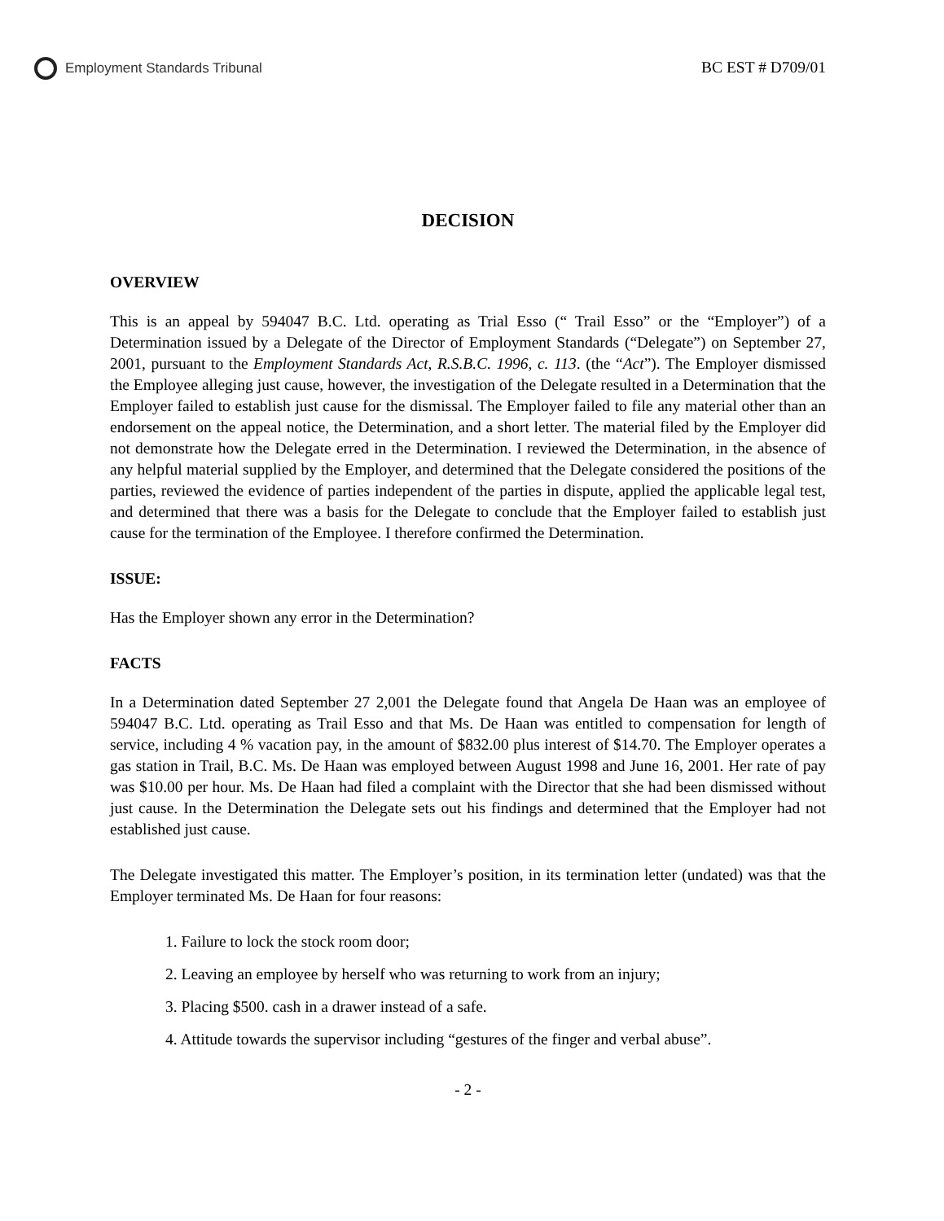Employment Standards Tribunal BC EST # D709/01
DECISION
OVERVIEW
This is an appeal by 594047 B.C. Ltd. operating as Trial Esso (“ Trail Esso” or the “Employer”) of a Determination issued by a Delegate of the Director of Employment Standards (“Delegate”) on September 27, 2001, pursuant to the Employment Standards Act, R.S.B.C. 1996, c. 113. (the “Act”). The Employer dismissed the Employee alleging just cause, however, the investigation of the Delegate resulted in a Determination that the Employer failed to establish just cause for the dismissal. The Employer failed to file any material other than an endorsement on the appeal notice, the Determination, and a short letter. The material filed by the Employer did not demonstrate how the Delegate erred in the Determination. I reviewed the Determination, in the absence of any helpful material supplied by the Employer, and determined that the Delegate considered the positions of the parties, reviewed the evidence of parties independent of the parties in dispute, applied the applicable legal test, and determined that there was a basis for the Delegate to conclude that the Employer failed to establish just cause for the termination of the Employee. I therefore confirmed the Determination.
ISSUE:
Has the Employer shown any error in the Determination?
FACTS
In a Determination dated September 27 2,001 the Delegate found that Angela De Haan was an employee of 594047 B.C. Ltd. operating as Trail Esso and that Ms. De Haan was entitled to compensation for length of service, including 4 % vacation pay, in the amount of $832.00 plus interest of $14.70. The Employer operates a gas station in Trail, B.C. Ms. De Haan was employed between August 1998 and June 16, 2001. Her rate of pay was $10.00 per hour. Ms. De Haan had filed a complaint with the Director that she had been dismissed without just cause. In the Determination the Delegate sets out his findings and determined that the Employer had not established just cause.
The Delegate investigated this matter. The Employer’s position, in its termination letter (undated) was that the Employer terminated Ms. De Haan for four reasons:
1. Failure to lock the stock room door;
2. Leaving an employee by herself who was returning to work from an injury;
3. Placing $500. cash in a drawer instead of a safe.
4. Attitude towards the supervisor including “gestures of the finger and verbal abuse”.
- 2 -